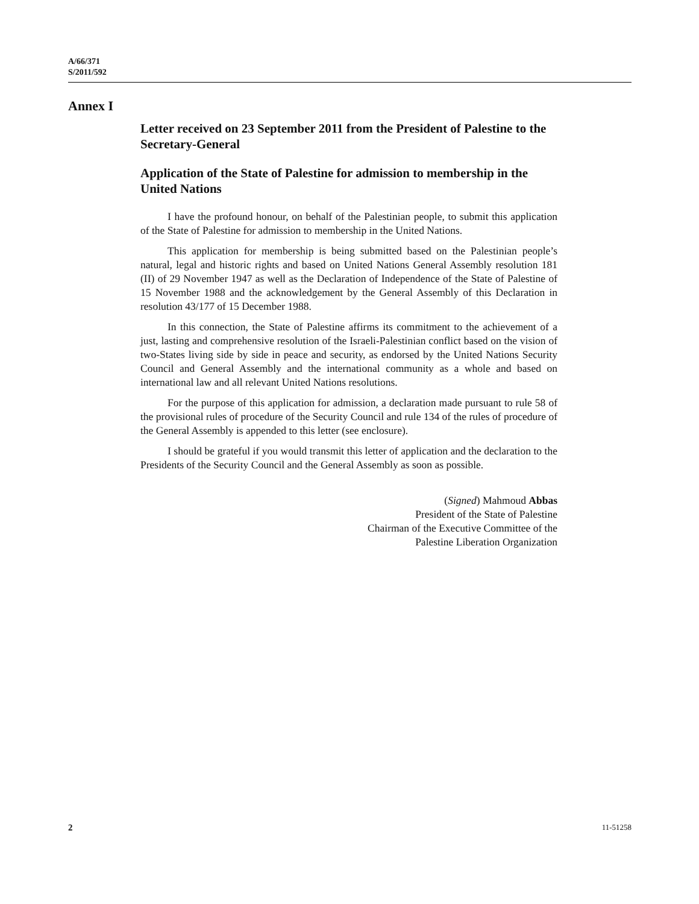A/66/371
S/2011/592
Annex I
Letter received on 23 September 2011 from the President of Palestine to the Secretary-General
Application of the State of Palestine for admission to membership in the United Nations
I have the profound honour, on behalf of the Palestinian people, to submit this application of the State of Palestine for admission to membership in the United Nations.
This application for membership is being submitted based on the Palestinian people’s natural, legal and historic rights and based on United Nations General Assembly resolution 181 (II) of 29 November 1947 as well as the Declaration of Independence of the State of Palestine of 15 November 1988 and the acknowledgement by the General Assembly of this Declaration in resolution 43/177 of 15 December 1988.
In this connection, the State of Palestine affirms its commitment to the achievement of a just, lasting and comprehensive resolution of the Israeli-Palestinian conflict based on the vision of two-States living side by side in peace and security, as endorsed by the United Nations Security Council and General Assembly and the international community as a whole and based on international law and all relevant United Nations resolutions.
For the purpose of this application for admission, a declaration made pursuant to rule 58 of the provisional rules of procedure of the Security Council and rule 134 of the rules of procedure of the General Assembly is appended to this letter (see enclosure).
I should be grateful if you would transmit this letter of application and the declaration to the Presidents of the Security Council and the General Assembly as soon as possible.
(Signed) Mahmoud Abbas
President of the State of Palestine
Chairman of the Executive Committee of the
Palestine Liberation Organization
2 11-51258